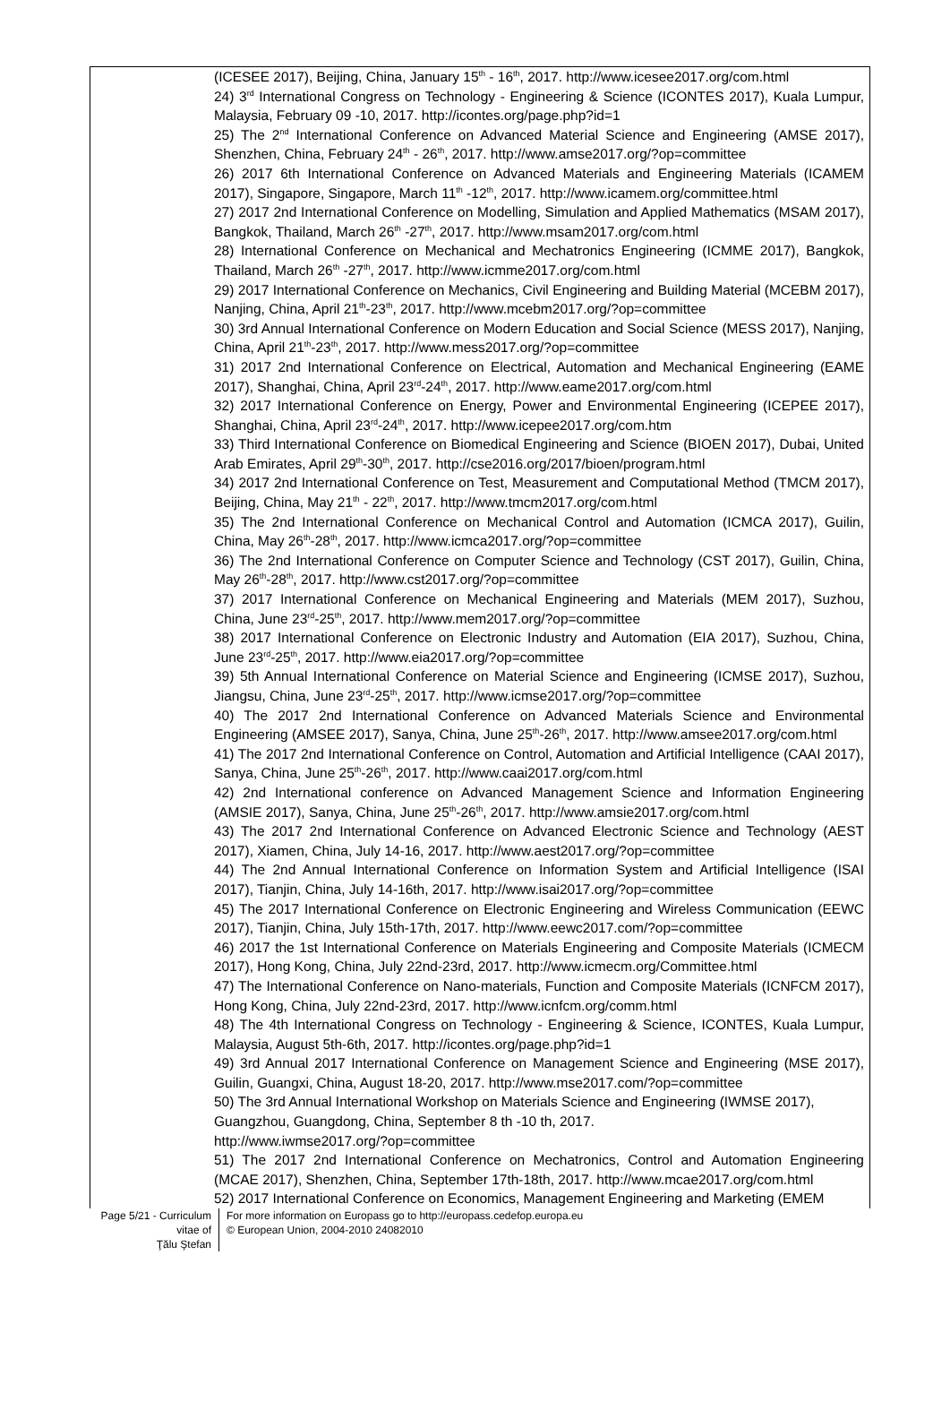(ICESEE 2017), Beijing, China, January 15<sup>th</sup> - 16<sup>th</sup>, 2017. http://www.icesee2017.org/com.html
24) 3<sup>rd</sup> International Congress on Technology - Engineering & Science (ICONTES 2017), Kuala Lumpur, Malaysia, February 09 -10, 2017. http://icontes.org/page.php?id=1
25) The 2<sup>nd</sup> International Conference on Advanced Material Science and Engineering (AMSE 2017), Shenzhen, China, February 24<sup>th</sup> - 26<sup>th</sup>, 2017. http://www.amse2017.org/?op=committee
26) 2017 6th International Conference on Advanced Materials and Engineering Materials (ICAMEM 2017), Singapore, Singapore, March 11<sup>th</sup> -12<sup>th</sup>, 2017. http://www.icamem.org/committee.html
27) 2017 2nd International Conference on Modelling, Simulation and Applied Mathematics (MSAM 2017), Bangkok, Thailand, March 26<sup>th</sup> -27<sup>th</sup>, 2017. http://www.msam2017.org/com.html
28) International Conference on Mechanical and Mechatronics Engineering (ICMME 2017), Bangkok, Thailand, March 26<sup>th</sup> -27<sup>th</sup>, 2017. http://www.icmme2017.org/com.html
29) 2017 International Conference on Mechanics, Civil Engineering and Building Material (MCEBM 2017), Nanjing, China, April 21<sup>th</sup>-23<sup>th</sup>, 2017. http://www.mcebm2017.org/?op=committee
30) 3rd Annual International Conference on Modern Education and Social Science (MESS 2017), Nanjing, China, April 21<sup>th</sup>-23<sup>th</sup>, 2017. http://www.mess2017.org/?op=committee
31) 2017 2nd International Conference on Electrical, Automation and Mechanical Engineering (EAME 2017), Shanghai, China, April 23<sup>rd</sup>-24<sup>th</sup>, 2017. http://www.eame2017.org/com.html
32) 2017 International Conference on Energy, Power and Environmental Engineering (ICEPEE 2017), Shanghai, China, April 23<sup>rd</sup>-24<sup>th</sup>, 2017. http://www.icepee2017.org/com.htm
33) Third International Conference on Biomedical Engineering and Science (BIOEN 2017), Dubai, United Arab Emirates, April 29<sup>th</sup>-30<sup>th</sup>, 2017. http://cse2016.org/2017/bioen/program.html
34) 2017 2nd International Conference on Test, Measurement and Computational Method (TMCM 2017), Beijing, China, May 21<sup>th</sup> - 22<sup>th</sup>, 2017. http://www.tmcm2017.org/com.html
35) The 2nd International Conference on Mechanical Control and Automation (ICMCA 2017), Guilin, China, May 26<sup>th</sup>-28<sup>th</sup>, 2017. http://www.icmca2017.org/?op=committee
36) The 2nd International Conference on Computer Science and Technology (CST 2017), Guilin, China, May 26<sup>th</sup>-28<sup>th</sup>, 2017. http://www.cst2017.org/?op=committee
37) 2017 International Conference on Mechanical Engineering and Materials (MEM 2017), Suzhou, China, June 23<sup>rd</sup>-25<sup>th</sup>, 2017. http://www.mem2017.org/?op=committee
38) 2017 International Conference on Electronic Industry and Automation (EIA 2017), Suzhou, China, June 23<sup>rd</sup>-25<sup>th</sup>, 2017. http://www.eia2017.org/?op=committee
39) 5th Annual International Conference on Material Science and Engineering (ICMSE 2017), Suzhou, Jiangsu, China, June 23<sup>rd</sup>-25<sup>th</sup>, 2017. http://www.icmse2017.org/?op=committee
40) The 2017 2nd International Conference on Advanced Materials Science and Environmental Engineering (AMSEE 2017), Sanya, China, June 25<sup>th</sup>-26<sup>th</sup>, 2017. http://www.amsee2017.org/com.html
41) The 2017 2nd International Conference on Control, Automation and Artificial Intelligence (CAAI 2017), Sanya, China, June 25<sup>th</sup>-26<sup>th</sup>, 2017. http://www.caai2017.org/com.html
42) 2nd International conference on Advanced Management Science and Information Engineering (AMSIE 2017), Sanya, China, June 25<sup>th</sup>-26<sup>th</sup>, 2017. http://www.amsie2017.org/com.html
43) The 2017 2nd International Conference on Advanced Electronic Science and Technology (AEST 2017), Xiamen, China, July 14-16, 2017. http://www.aest2017.org/?op=committee
44) The 2nd Annual International Conference on Information System and Artificial Intelligence (ISAI 2017), Tianjin, China, July 14-16th, 2017. http://www.isai2017.org/?op=committee
45) The 2017 International Conference on Electronic Engineering and Wireless Communication (EEWC 2017), Tianjin, China, July 15th-17th, 2017. http://www.eewc2017.com/?op=committee
46) 2017 the 1st International Conference on Materials Engineering and Composite Materials (ICMECM 2017), Hong Kong, China, July 22nd-23rd, 2017. http://www.icmecm.org/Committee.html
47) The International Conference on Nano-materials, Function and Composite Materials (ICNFCM 2017), Hong Kong, China, July 22nd-23rd, 2017. http://www.icnfcm.org/comm.html
48) The 4th International Congress on Technology - Engineering & Science, ICONTES, Kuala Lumpur, Malaysia, August 5th-6th, 2017. http://icontes.org/page.php?id=1
49) 3rd Annual 2017 International Conference on Management Science and Engineering (MSE 2017), Guilin, Guangxi, China, August 18-20, 2017. http://www.mse2017.com/?op=committee
50) The 3rd Annual International Workshop on Materials Science and Engineering (IWMSE 2017),
Guangzhou, Guangdong, China, September 8 th -10 th, 2017.
http://www.iwmse2017.org/?op=committee
51) The 2017 2nd International Conference on Mechatronics, Control and Automation Engineering (MCAE 2017), Shenzhen, China, September 17th-18th, 2017. http://www.mcae2017.org/com.html
52) 2017 International Conference on Economics, Management Engineering and Marketing (EMEM
Page 5/21 - Curriculum vitae of
Ţălu Ştefan
For more information on Europass go to http://europass.cedefop.europa.eu
© European Union, 2004-2010 24082010